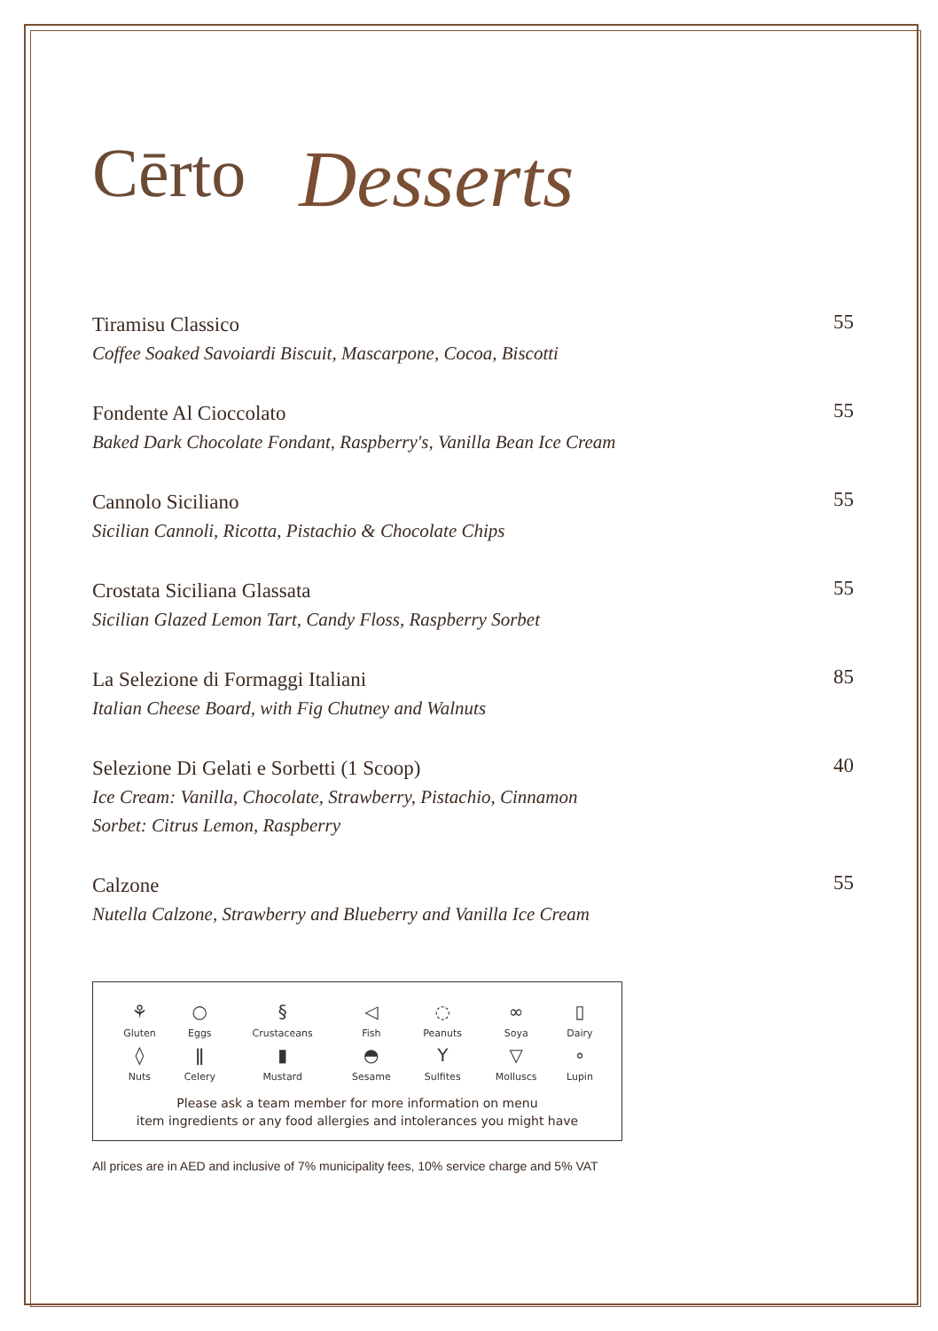Cērto Desserts
Tiramisu Classico
Coffee Soaked Savoiardi Biscuit, Mascarpone, Cocoa, Biscotti
55
Fondente Al Cioccolato
Baked Dark Chocolate Fondant, Raspberry's, Vanilla Bean Ice Cream
55
Cannolo Siciliano
Sicilian Cannoli, Ricotta, Pistachio & Chocolate Chips
55
Crostata Siciliana Glassata
Sicilian Glazed Lemon Tart, Candy Floss, Raspberry Sorbet
55
La Selezione di Formaggi Italiani
Italian Cheese Board, with Fig Chutney and Walnuts
85
Selezione Di Gelati e Sorbetti (1 Scoop)
Ice Cream: Vanilla, Chocolate, Strawberry, Pistachio, Cinnamon
Sorbet: Citrus Lemon, Raspberry
40
Calzone
Nutella Calzone, Strawberry and Blueberry and Vanilla Ice Cream
55
| ⚘ | ○ | § | ◁ | ◌ | ∞ | ▯ |
| Gluten | Eggs | Crustaceans | Fish | Peanuts | Soya | Dairy |
| ◊ | ǁ | ▮ | ◓ | Y | ▽ | ∘ |
| Nuts | Celery | Mustard | Sesame | Sulfites | Molluscs | Lupin |
Please ask a team member for more information on menu
item ingredients or any food allergies and intolerances you might have
All prices are in AED and inclusive of 7% municipality fees, 10% service charge and 5% VAT